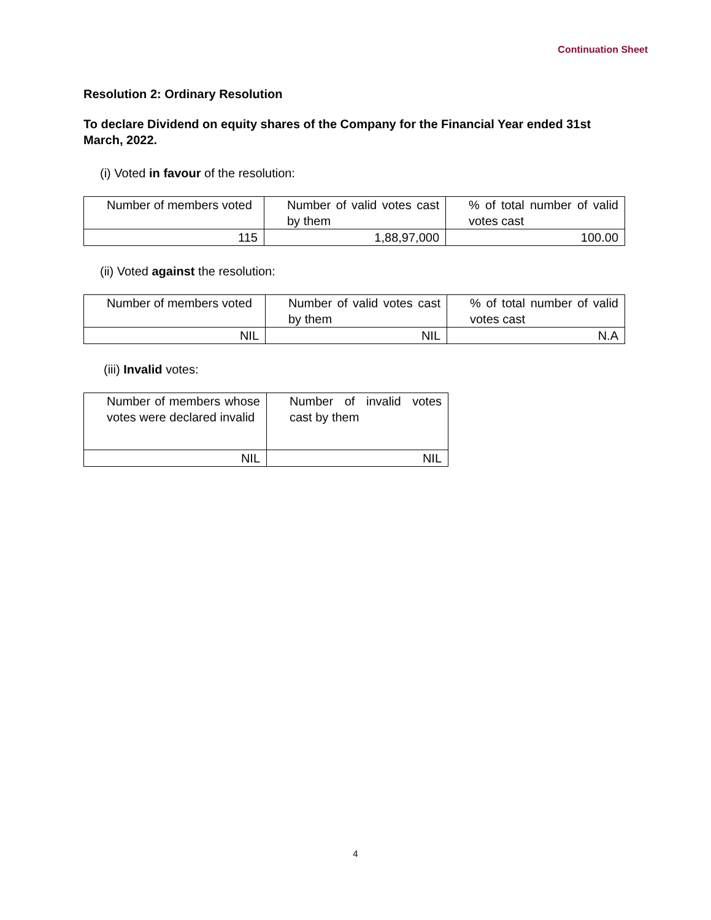Continuation Sheet
Resolution 2: Ordinary Resolution
To declare Dividend on equity shares of the Company for the Financial Year ended 31st March, 2022.
(i) Voted in favour of the resolution:
| Number of members voted | Number of valid votes cast by them | % of total number of valid votes cast |
| 115 | 1,88,97,000 | 100.00 |
(ii) Voted against the resolution:
| Number of members voted | Number of valid votes cast by them | % of total number of valid votes cast |
| NIL | NIL | N.A |
(iii) Invalid votes:
| Number of members whose votes were declared invalid | Number of invalid votes cast by them |
| NIL | NIL |
4